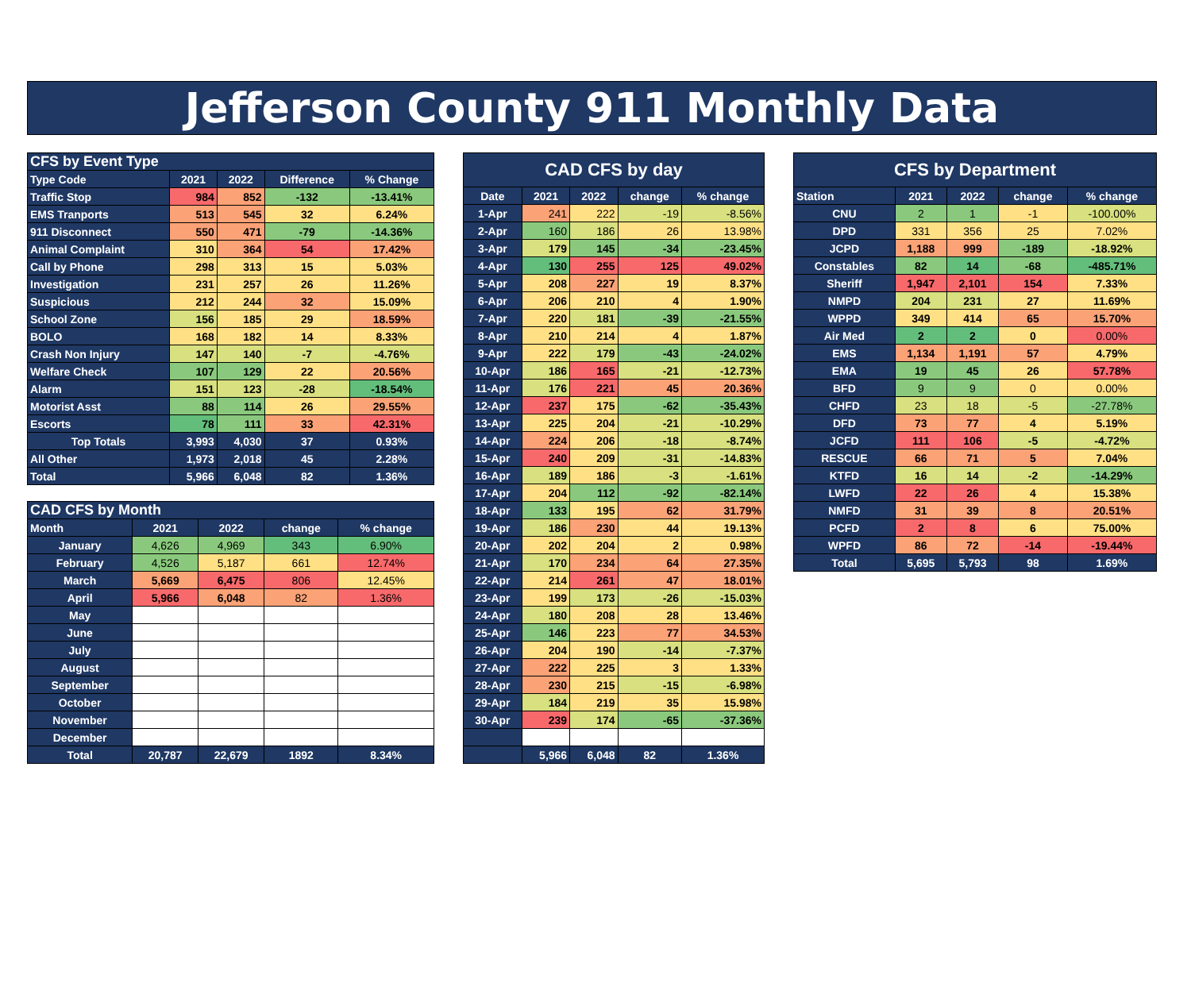Jefferson County 911 Monthly Data
| CFS by Event Type | | | | |
| --- | --- | --- | --- | --- |
| Type Code | 2021 | 2022 | Difference | % Change |
| Traffic Stop | 984 | 852 | -132 | -13.41% |
| EMS Tranports | 513 | 545 | 32 | 6.24% |
| 911 Disconnect | 550 | 471 | -79 | -14.36% |
| Animal Complaint | 310 | 364 | 54 | 17.42% |
| Call by Phone | 298 | 313 | 15 | 5.03% |
| Investigation | 231 | 257 | 26 | 11.26% |
| Suspicious | 212 | 244 | 32 | 15.09% |
| School Zone | 156 | 185 | 29 | 18.59% |
| BOLO | 168 | 182 | 14 | 8.33% |
| Crash Non Injury | 147 | 140 | -7 | -4.76% |
| Welfare Check | 107 | 129 | 22 | 20.56% |
| Alarm | 151 | 123 | -28 | -18.54% |
| Motorist Asst | 88 | 114 | 26 | 29.55% |
| Escorts | 78 | 111 | 33 | 42.31% |
| Top Totals | 3,993 | 4,030 | 37 | 0.93% |
| All Other | 1,973 | 2,018 | 45 | 2.28% |
| Total | 5,966 | 6,048 | 82 | 1.36% |
| CAD CFS by Month | | | | |
| --- | --- | --- | --- | --- |
| Month | 2021 | 2022 | change | % change |
| January | 4,626 | 4,969 | 343 | 6.90% |
| February | 4,526 | 5,187 | 661 | 12.74% |
| March | 5,669 | 6,475 | 806 | 12.45% |
| April | 5,966 | 6,048 | 82 | 1.36% |
| May | | | | |
| June | | | | |
| July | | | | |
| August | | | | |
| September | | | | |
| October | | | | |
| November | | | | |
| December | | | | |
| Total | 20,787 | 22,679 | 1892 | 8.34% |
| CAD CFS by day | | | | |
| --- | --- | --- | --- | --- |
| Date | 2021 | 2022 | change | % change |
| 1-Apr | 241 | 222 | -19 | -8.56% |
| 2-Apr | 160 | 186 | 26 | 13.98% |
| 3-Apr | 179 | 145 | -34 | -23.45% |
| 4-Apr | 130 | 255 | 125 | 49.02% |
| 5-Apr | 208 | 227 | 19 | 8.37% |
| 6-Apr | 206 | 210 | 4 | 1.90% |
| 7-Apr | 220 | 181 | -39 | -21.55% |
| 8-Apr | 210 | 214 | 4 | 1.87% |
| 9-Apr | 222 | 179 | -43 | -24.02% |
| 10-Apr | 186 | 165 | -21 | -12.73% |
| 11-Apr | 176 | 221 | 45 | 20.36% |
| 12-Apr | 237 | 175 | -62 | -35.43% |
| 13-Apr | 225 | 204 | -21 | -10.29% |
| 14-Apr | 224 | 206 | -18 | -8.74% |
| 15-Apr | 240 | 209 | -31 | -14.83% |
| 16-Apr | 189 | 186 | -3 | -1.61% |
| 17-Apr | 204 | 112 | -92 | -82.14% |
| 18-Apr | 133 | 195 | 62 | 31.79% |
| 19-Apr | 186 | 230 | 44 | 19.13% |
| 20-Apr | 202 | 204 | 2 | 0.98% |
| 21-Apr | 170 | 234 | 64 | 27.35% |
| 22-Apr | 214 | 261 | 47 | 18.01% |
| 23-Apr | 199 | 173 | -26 | -15.03% |
| 24-Apr | 180 | 208 | 28 | 13.46% |
| 25-Apr | 146 | 223 | 77 | 34.53% |
| 26-Apr | 204 | 190 | -14 | -7.37% |
| 27-Apr | 222 | 225 | 3 | 1.33% |
| 28-Apr | 230 | 215 | -15 | -6.98% |
| 29-Apr | 184 | 219 | 35 | 15.98% |
| 30-Apr | 239 | 174 | -65 | -37.36% |
| | 5,966 | 6,048 | 82 | 1.36% |
| CFS by Department | | | | |
| --- | --- | --- | --- | --- |
| Station | 2021 | 2022 | change | % change |
| CNU | 2 | 1 | -1 | -100.00% |
| DPD | 331 | 356 | 25 | 7.02% |
| JCPD | 1,188 | 999 | -189 | -18.92% |
| Constables | 82 | 14 | -68 | -485.71% |
| Sheriff | 1,947 | 2,101 | 154 | 7.33% |
| NMPD | 204 | 231 | 27 | 11.69% |
| WPPD | 349 | 414 | 65 | 15.70% |
| Air Med | 2 | 2 | 0 | 0.00% |
| EMS | 1,134 | 1,191 | 57 | 4.79% |
| EMA | 19 | 45 | 26 | 57.78% |
| BFD | 9 | 9 | 0 | 0.00% |
| CHFD | 23 | 18 | -5 | -27.78% |
| DFD | 73 | 77 | 4 | 5.19% |
| JCFD | 111 | 106 | -5 | -4.72% |
| RESCUE | 66 | 71 | 5 | 7.04% |
| KTFD | 16 | 14 | -2 | -14.29% |
| LWFD | 22 | 26 | 4 | 15.38% |
| NMFD | 31 | 39 | 8 | 20.51% |
| PCFD | 2 | 8 | 6 | 75.00% |
| WPFD | 86 | 72 | -14 | -19.44% |
| Total | 5,695 | 5,793 | 98 | 1.69% |